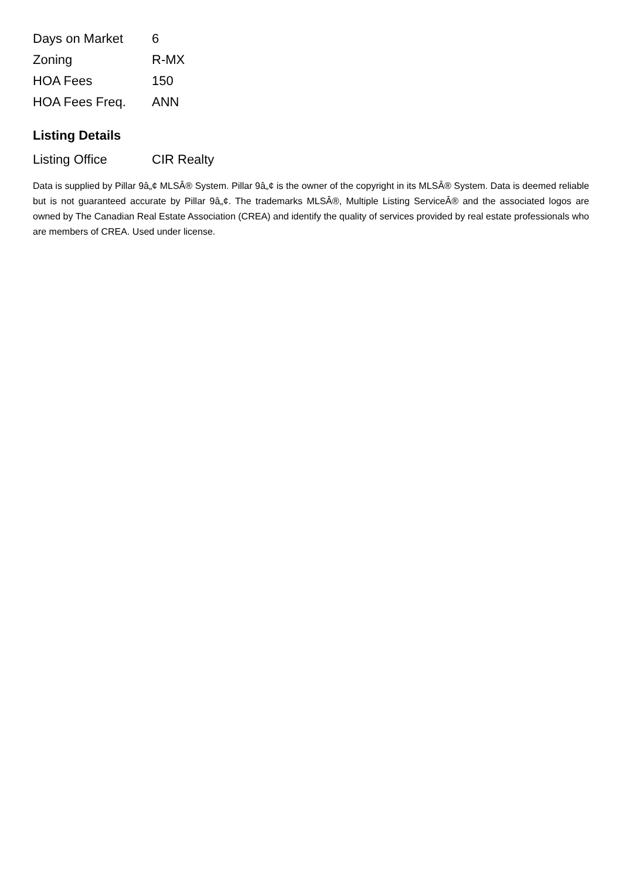| Days on Market | 6 |
| Zoning | R-MX |
| HOA Fees | 150 |
| HOA Fees Freq. | ANN |
Listing Details
| Listing Office | CIR Realty |
Data is supplied by Pillar 9â„¢ MLSÂ® System. Pillar 9â„¢ is the owner of the copyright in its MLSÂ® System. Data is deemed reliable but is not guaranteed accurate by Pillar 9â„¢. The trademarks MLSÂ®, Multiple Listing ServiceÂ® and the associated logos are owned by The Canadian Real Estate Association (CREA) and identify the quality of services provided by real estate professionals who are members of CREA. Used under license.